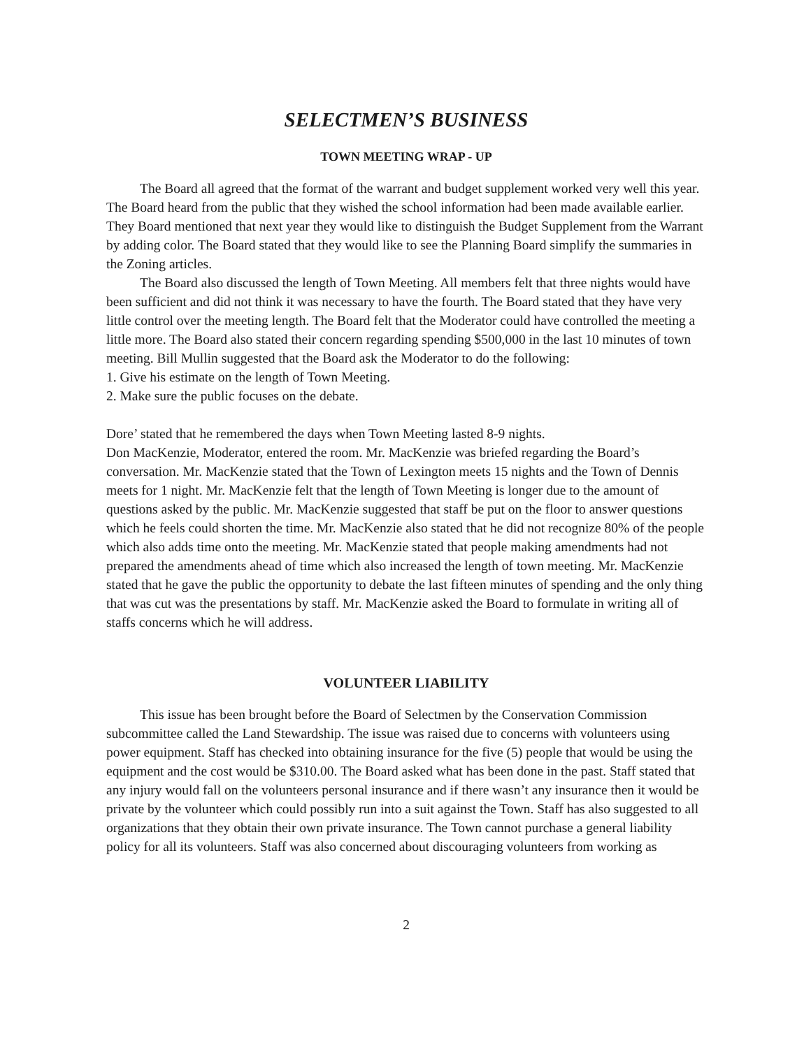SELECTMEN’S BUSINESS
TOWN MEETING WRAP - UP
The Board all agreed that the format of the warrant and budget supplement worked very well this year. The Board heard from the public that they wished the school information had been made available earlier. They Board mentioned that next year they would like to distinguish the Budget Supplement from the Warrant by adding color. The Board stated that they would like to see the Planning Board simplify the summaries in the Zoning articles.
The Board also discussed the length of Town Meeting. All members felt that three nights would have been sufficient and did not think it was necessary to have the fourth. The Board stated that they have very little control over the meeting length. The Board felt that the Moderator could have controlled the meeting a little more. The Board also stated their concern regarding spending $500,000 in the last 10 minutes of town meeting. Bill Mullin suggested that the Board ask the Moderator to do the following:
1. Give his estimate on the length of Town Meeting.
2. Make sure the public focuses on the debate.
Dore’ stated that he remembered the days when Town Meeting lasted 8-9 nights.
Don MacKenzie, Moderator, entered the room. Mr. MacKenzie was briefed regarding the Board’s conversation. Mr. MacKenzie stated that the Town of Lexington meets 15 nights and the Town of Dennis meets for 1 night. Mr. MacKenzie felt that the length of Town Meeting is longer due to the amount of questions asked by the public. Mr. MacKenzie suggested that staff be put on the floor to answer questions which he feels could shorten the time. Mr. MacKenzie also stated that he did not recognize 80% of the people which also adds time onto the meeting. Mr. MacKenzie stated that people making amendments had not prepared the amendments ahead of time which also increased the length of town meeting. Mr. MacKenzie stated that he gave the public the opportunity to debate the last fifteen minutes of spending and the only thing that was cut was the presentations by staff. Mr. MacKenzie asked the Board to formulate in writing all of staffs concerns which he will address.
VOLUNTEER LIABILITY
This issue has been brought before the Board of Selectmen by the Conservation Commission subcommittee called the Land Stewardship. The issue was raised due to concerns with volunteers using power equipment. Staff has checked into obtaining insurance for the five (5) people that would be using the equipment and the cost would be $310.00. The Board asked what has been done in the past. Staff stated that any injury would fall on the volunteers personal insurance and if there wasn’t any insurance then it would be private by the volunteer which could possibly run into a suit against the Town. Staff has also suggested to all organizations that they obtain their own private insurance. The Town cannot purchase a general liability policy for all its volunteers. Staff was also concerned about discouraging volunteers from working as
2